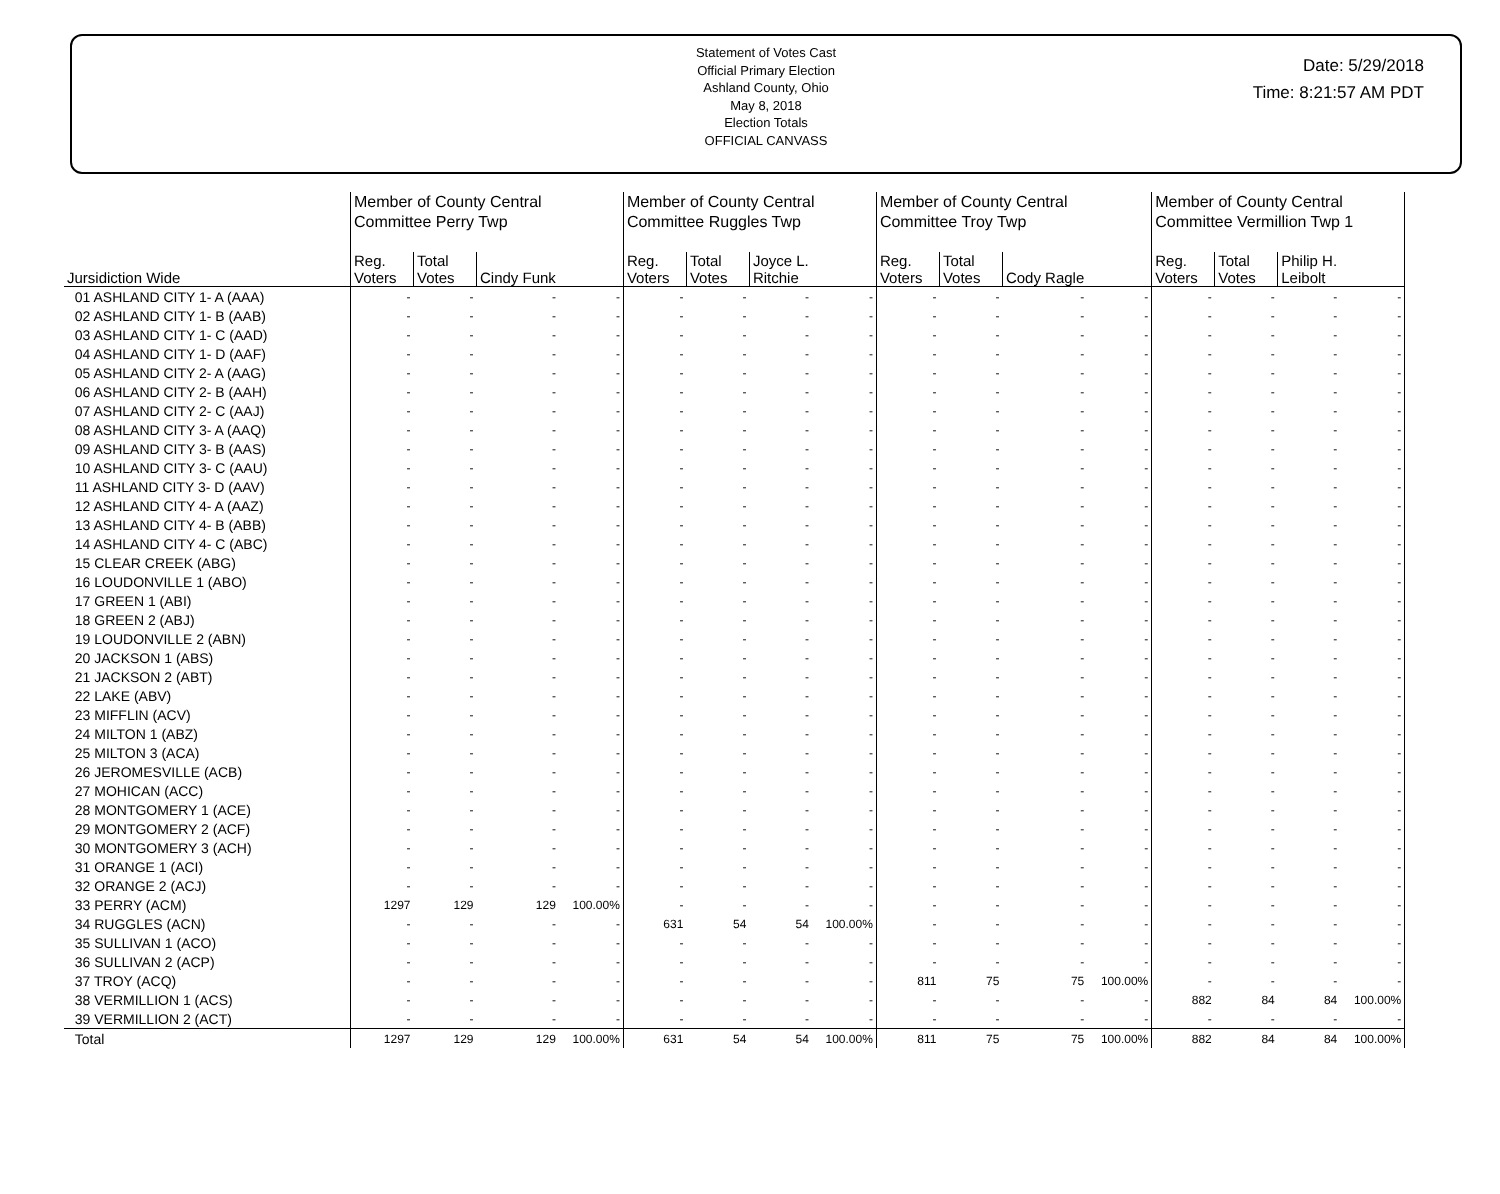Statement of Votes Cast
Official Primary Election
Ashland County, Ohio
May 8, 2018
Election Totals
OFFICIAL CANVASS
Date: 5/29/2018
Time: 8:21:57 AM PDT
| | Member of County Central Committee Perry Twp | | | | Member of County Central Committee Ruggles Twp | | | | Member of County Central Committee Troy Twp | | | | Member of County Central Committee Vermillion Twp 1 | | | |
| --- | --- | --- | --- | --- | --- | --- | --- | --- | --- | --- | --- | --- | --- | --- | --- | --- |
| Jursidiction Wide | Reg. Voters | Total Votes | Cindy Funk | | Reg. Voters | Total Votes | Joyce L. Ritchie | | Reg. Voters | Total Votes | Cody Ragle | | Reg. Voters | Total Votes | Philip H. Leibolt | |
| 01 ASHLAND CITY 1- A (AAA) | - | - | - | - | - | - | - | - | - | - | - | - | - | - | - | - |
| 02 ASHLAND CITY 1- B (AAB) | - | - | - | - | - | - | - | - | - | - | - | - | - | - | - | - |
| 03 ASHLAND CITY 1- C (AAD) | - | - | - | - | - | - | - | - | - | - | - | - | - | - | - | - |
| 04 ASHLAND CITY 1- D (AAF) | - | - | - | - | - | - | - | - | - | - | - | - | - | - | - | - |
| 05 ASHLAND CITY 2- A (AAG) | - | - | - | - | - | - | - | - | - | - | - | - | - | - | - | - |
| 06 ASHLAND CITY 2- B (AAH) | - | - | - | - | - | - | - | - | - | - | - | - | - | - | - | - |
| 07 ASHLAND CITY 2- C (AAJ) | - | - | - | - | - | - | - | - | - | - | - | - | - | - | - | - |
| 08 ASHLAND CITY 3- A (AAQ) | - | - | - | - | - | - | - | - | - | - | - | - | - | - | - | - |
| 09 ASHLAND CITY 3- B (AAS) | - | - | - | - | - | - | - | - | - | - | - | - | - | - | - | - |
| 10 ASHLAND CITY 3- C (AAU) | - | - | - | - | - | - | - | - | - | - | - | - | - | - | - | - |
| 11 ASHLAND CITY 3- D (AAV) | - | - | - | - | - | - | - | - | - | - | - | - | - | - | - | - |
| 12 ASHLAND CITY 4- A (AAZ) | - | - | - | - | - | - | - | - | - | - | - | - | - | - | - | - |
| 13 ASHLAND CITY 4- B (ABB) | - | - | - | - | - | - | - | - | - | - | - | - | - | - | - | - |
| 14 ASHLAND CITY 4- C (ABC) | - | - | - | - | - | - | - | - | - | - | - | - | - | - | - | - |
| 15 CLEAR CREEK (ABG) | - | - | - | - | - | - | - | - | - | - | - | - | - | - | - | - |
| 16 LOUDONVILLE 1 (ABO) | - | - | - | - | - | - | - | - | - | - | - | - | - | - | - | - |
| 17 GREEN 1 (ABI) | - | - | - | - | - | - | - | - | - | - | - | - | - | - | - | - |
| 18 GREEN 2 (ABJ) | - | - | - | - | - | - | - | - | - | - | - | - | - | - | - | - |
| 19 LOUDONVILLE 2 (ABN) | - | - | - | - | - | - | - | - | - | - | - | - | - | - | - | - |
| 20 JACKSON 1 (ABS) | - | - | - | - | - | - | - | - | - | - | - | - | - | - | - | - |
| 21 JACKSON 2 (ABT) | - | - | - | - | - | - | - | - | - | - | - | - | - | - | - | - |
| 22 LAKE (ABV) | - | - | - | - | - | - | - | - | - | - | - | - | - | - | - | - |
| 23 MIFFLIN (ACV) | - | - | - | - | - | - | - | - | - | - | - | - | - | - | - | - |
| 24 MILTON 1 (ABZ) | - | - | - | - | - | - | - | - | - | - | - | - | - | - | - | - |
| 25 MILTON 3 (ACA) | - | - | - | - | - | - | - | - | - | - | - | - | - | - | - | - |
| 26 JEROMESVILLE (ACB) | - | - | - | - | - | - | - | - | - | - | - | - | - | - | - | - |
| 27 MOHICAN (ACC) | - | - | - | - | - | - | - | - | - | - | - | - | - | - | - | - |
| 28 MONTGOMERY 1 (ACE) | - | - | - | - | - | - | - | - | - | - | - | - | - | - | - | - |
| 29 MONTGOMERY 2 (ACF) | - | - | - | - | - | - | - | - | - | - | - | - | - | - | - | - |
| 30 MONTGOMERY 3 (ACH) | - | - | - | - | - | - | - | - | - | - | - | - | - | - | - | - |
| 31 ORANGE 1 (ACI) | - | - | - | - | - | - | - | - | - | - | - | - | - | - | - | - |
| 32 ORANGE 2 (ACJ) | - | - | - | - | - | - | - | - | - | - | - | - | - | - | - | - |
| 33 PERRY (ACM) | 1297 | 129 | 129 | 100.00% | - | - | - | - | - | - | - | - | - | - | - | - |
| 34 RUGGLES (ACN) | - | - | - | - | 631 | 54 | 54 | 100.00% | - | - | - | - | - | - | - | - |
| 35 SULLIVAN 1 (ACO) | - | - | - | - | - | - | - | - | - | - | - | - | - | - | - | - |
| 36 SULLIVAN 2 (ACP) | - | - | - | - | - | - | - | - | - | - | - | - | - | - | - | - |
| 37 TROY (ACQ) | - | - | - | - | - | - | - | - | 811 | 75 | 75 | 100.00% | - | - | - | - |
| 38 VERMILLION 1 (ACS) | - | - | - | - | - | - | - | - | - | - | - | - | 882 | 84 | 84 | 100.00% |
| 39 VERMILLION 2 (ACT) | - | - | - | - | - | - | - | - | - | - | - | - | - | - | - | - |
| Total | 1297 | 129 | 129 | 100.00% | 631 | 54 | 54 | 100.00% | 811 | 75 | 75 | 100.00% | 882 | 84 | 84 | 100.00% |